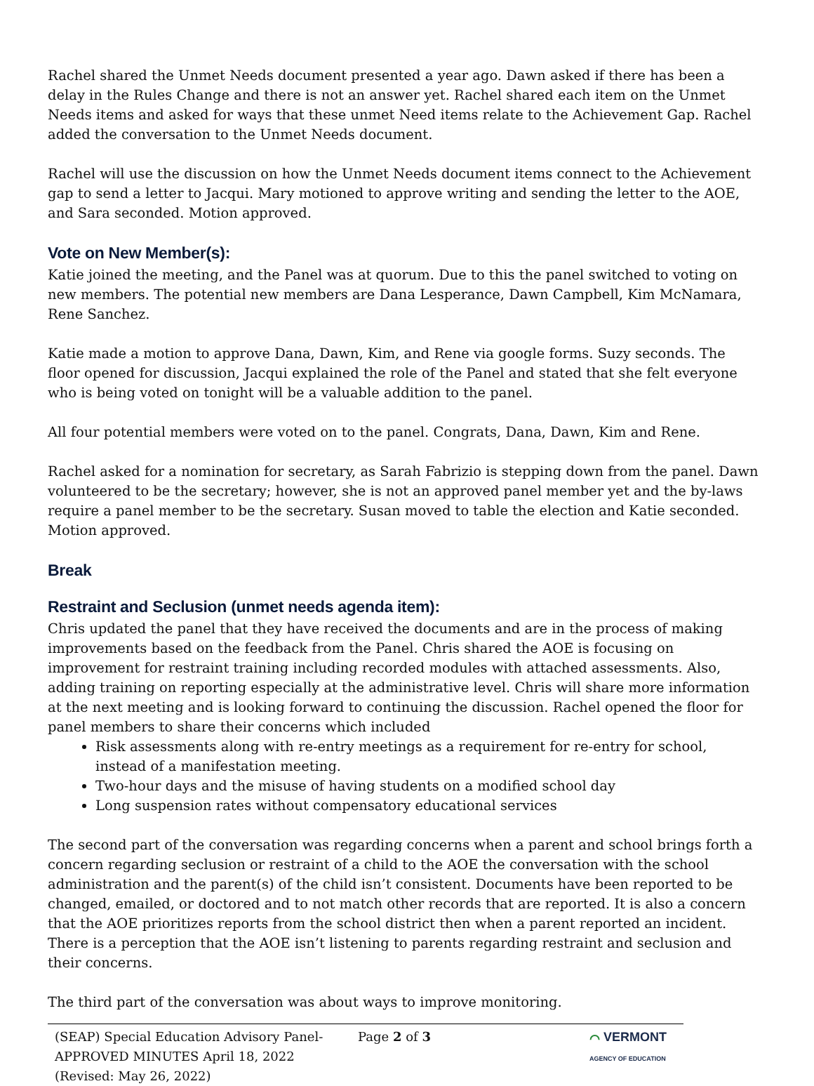Rachel shared the Unmet Needs document presented a year ago. Dawn asked if there has been a delay in the Rules Change and there is not an answer yet. Rachel shared each item on the Unmet Needs items and asked for ways that these unmet Need items relate to the Achievement Gap. Rachel added the conversation to the Unmet Needs document.
Rachel will use the discussion on how the Unmet Needs document items connect to the Achievement gap to send a letter to Jacqui. Mary motioned to approve writing and sending the letter to the AOE, and Sara seconded. Motion approved.
Vote on New Member(s):
Katie joined the meeting, and the Panel was at quorum. Due to this the panel switched to voting on new members. The potential new members are Dana Lesperance, Dawn Campbell, Kim McNamara, Rene Sanchez.
Katie made a motion to approve Dana, Dawn, Kim, and Rene via google forms. Suzy seconds. The floor opened for discussion, Jacqui explained the role of the Panel and stated that she felt everyone who is being voted on tonight will be a valuable addition to the panel.
All four potential members were voted on to the panel. Congrats, Dana, Dawn, Kim and Rene.
Rachel asked for a nomination for secretary, as Sarah Fabrizio is stepping down from the panel. Dawn volunteered to be the secretary; however, she is not an approved panel member yet and the by-laws require a panel member to be the secretary. Susan moved to table the election and Katie seconded. Motion approved.
Break
Restraint and Seclusion (unmet needs agenda item):
Chris updated the panel that they have received the documents and are in the process of making improvements based on the feedback from the Panel. Chris shared the AOE is focusing on improvement for restraint training including recorded modules with attached assessments. Also, adding training on reporting especially at the administrative level. Chris will share more information at the next meeting and is looking forward to continuing the discussion. Rachel opened the floor for panel members to share their concerns which included
Risk assessments along with re-entry meetings as a requirement for re-entry for school, instead of a manifestation meeting.
Two-hour days and the misuse of having students on a modified school day
Long suspension rates without compensatory educational services
The second part of the conversation was regarding concerns when a parent and school brings forth a concern regarding seclusion or restraint of a child to the AOE the conversation with the school administration and the parent(s) of the child isn’t consistent. Documents have been reported to be changed, emailed, or doctored and to not match other records that are reported. It is also a concern that the AOE prioritizes reports from the school district then when a parent reported an incident. There is a perception that the AOE isn’t listening to parents regarding restraint and seclusion and their concerns.
The third part of the conversation was about ways to improve monitoring.
(SEAP) Special Education Advisory Panel-
APPROVED MINUTES April 18, 2022
(Revised: May 26, 2022)
Page 2 of 3 ⌒ VERMONT
AGENCY OF EDUCATION